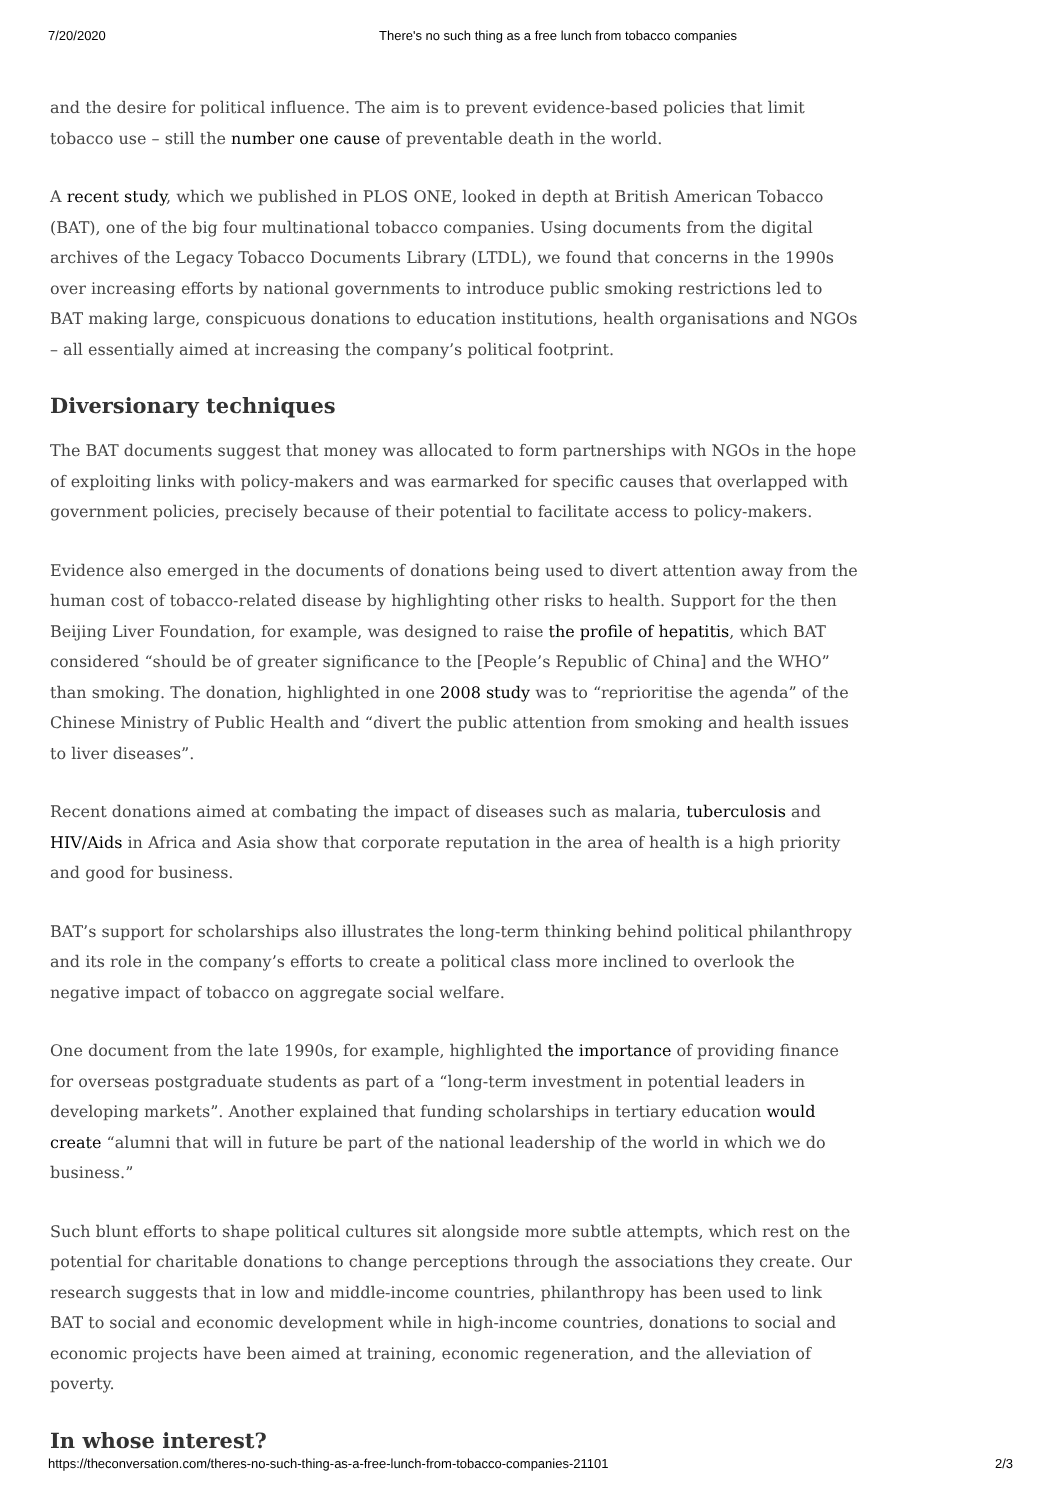7/20/2020 There's no such thing as a free lunch from tobacco companies
and the desire for political influence. The aim is to prevent evidence-based policies that limit tobacco use – still the number one cause of preventable death in the world.
A recent study, which we published in PLOS ONE, looked in depth at British American Tobacco (BAT), one of the big four multinational tobacco companies. Using documents from the digital archives of the Legacy Tobacco Documents Library (LTDL), we found that concerns in the 1990s over increasing efforts by national governments to introduce public smoking restrictions led to BAT making large, conspicuous donations to education institutions, health organisations and NGOs – all essentially aimed at increasing the company’s political footprint.
Diversionary techniques
The BAT documents suggest that money was allocated to form partnerships with NGOs in the hope of exploiting links with policy-makers and was earmarked for specific causes that overlapped with government policies, precisely because of their potential to facilitate access to policy-makers.
Evidence also emerged in the documents of donations being used to divert attention away from the human cost of tobacco-related disease by highlighting other risks to health. Support for the then Beijing Liver Foundation, for example, was designed to raise the profile of hepatitis, which BAT considered “should be of greater significance to the [People’s Republic of China] and the WHO” than smoking. The donation, highlighted in one 2008 study was to “reprioritise the agenda” of the Chinese Ministry of Public Health and “divert the public attention from smoking and health issues to liver diseases”.
Recent donations aimed at combating the impact of diseases such as malaria, tuberculosis and HIV/Aids in Africa and Asia show that corporate reputation in the area of health is a high priority and good for business.
BAT’s support for scholarships also illustrates the long-term thinking behind political philanthropy and its role in the company’s efforts to create a political class more inclined to overlook the negative impact of tobacco on aggregate social welfare.
One document from the late 1990s, for example, highlighted the importance of providing finance for overseas postgraduate students as part of a “long-term investment in potential leaders in developing markets”. Another explained that funding scholarships in tertiary education would create “alumni that will in future be part of the national leadership of the world in which we do business.”
Such blunt efforts to shape political cultures sit alongside more subtle attempts, which rest on the potential for charitable donations to change perceptions through the associations they create. Our research suggests that in low and middle-income countries, philanthropy has been used to link BAT to social and economic development while in high-income countries, donations to social and economic projects have been aimed at training, economic regeneration, and the alleviation of poverty.
In whose interest?
https://theconversation.com/theres-no-such-thing-as-a-free-lunch-from-tobacco-companies-21101 2/3